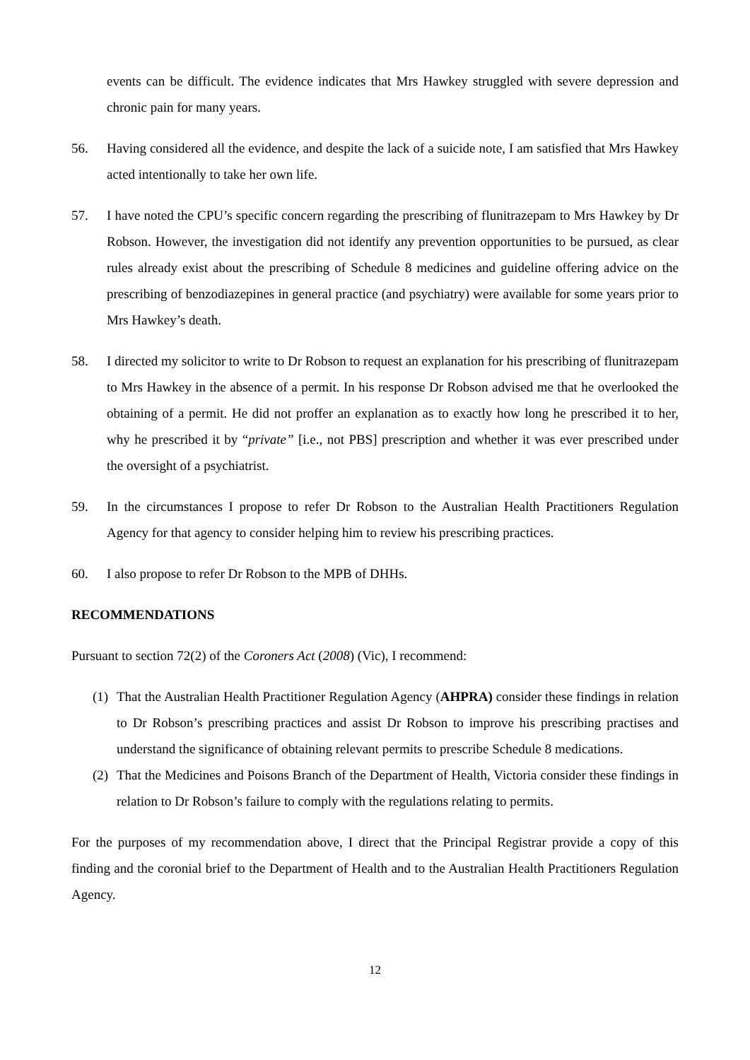events can be difficult. The evidence indicates that Mrs Hawkey struggled with severe depression and chronic pain for many years.
56. Having considered all the evidence, and despite the lack of a suicide note, I am satisfied that Mrs Hawkey acted intentionally to take her own life.
57. I have noted the CPU’s specific concern regarding the prescribing of flunitrazepam to Mrs Hawkey by Dr Robson. However, the investigation did not identify any prevention opportunities to be pursued, as clear rules already exist about the prescribing of Schedule 8 medicines and guideline offering advice on the prescribing of benzodiazepines in general practice (and psychiatry) were available for some years prior to Mrs Hawkey’s death.
58. I directed my solicitor to write to Dr Robson to request an explanation for his prescribing of flunitrazepam to Mrs Hawkey in the absence of a permit. In his response Dr Robson advised me that he overlooked the obtaining of a permit. He did not proffer an explanation as to exactly how long he prescribed it to her, why he prescribed it by “private” [i.e., not PBS] prescription and whether it was ever prescribed under the oversight of a psychiatrist.
59. In the circumstances I propose to refer Dr Robson to the Australian Health Practitioners Regulation Agency for that agency to consider helping him to review his prescribing practices.
60. I also propose to refer Dr Robson to the MPB of DHHs.
RECOMMENDATIONS
Pursuant to section 72(2) of the Coroners Act (2008) (Vic), I recommend:
(1)
That the Australian Health Practitioner Regulation Agency (AHPRA) consider these findings in relation to Dr Robson’s prescribing practices and assist Dr Robson to improve his prescribing practises and understand the significance of obtaining relevant permits to prescribe Schedule 8 medications.
(2)
That the Medicines and Poisons Branch of the Department of Health, Victoria consider these findings in relation to Dr Robson’s failure to comply with the regulations relating to permits.
For the purposes of my recommendation above, I direct that the Principal Registrar provide a copy of this finding and the coronial brief to the Department of Health and to the Australian Health Practitioners Regulation Agency.
12